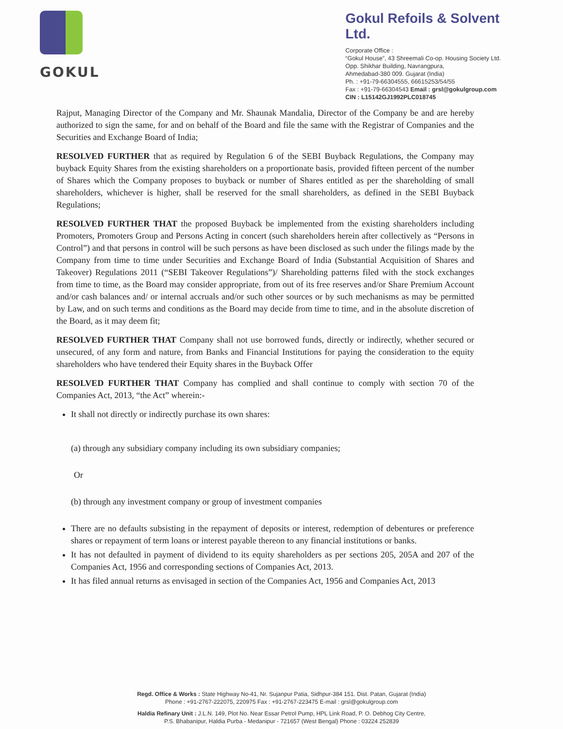GOKUL
Gokul Refoils & Solvent Ltd.
Corporate Office :
“Gokul House”, 43 Shreemali Co-op. Housing Society Ltd.
Opp. Shikhar Building, Navrangpura,
Ahmedabad-380 009. Gujarat (India)
Ph. : +91-79-66304555, 66615253/54/55
Fax : +91-79-66304543 Email : grsl@gokulgroup.com
CIN : L15142GJ1992PLC018745
Rajput, Managing Director of the Company and Mr. Shaunak Mandalia, Director of the Company be and are hereby authorized to sign the same, for and on behalf of the Board and file the same with the Registrar of Companies and the Securities and Exchange Board of India;
RESOLVED FURTHER that as required by Regulation 6 of the SEBI Buyback Regulations, the Company may buyback Equity Shares from the existing shareholders on a proportionate basis, provided fifteen percent of the number of Shares which the Company proposes to buyback or number of Shares entitled as per the shareholding of small shareholders, whichever is higher, shall be reserved for the small shareholders, as defined in the SEBI Buyback Regulations;
RESOLVED FURTHER THAT the proposed Buyback be implemented from the existing shareholders including Promoters, Promoters Group and Persons Acting in concert (such shareholders herein after collectively as “Persons in Control”) and that persons in control will be such persons as have been disclosed as such under the filings made by the Company from time to time under Securities and Exchange Board of India (Substantial Acquisition of Shares and Takeover) Regulations 2011 (“SEBI Takeover Regulations”)/ Shareholding patterns filed with the stock exchanges from time to time, as the Board may consider appropriate, from out of its free reserves and/or Share Premium Account and/or cash balances and/ or internal accruals and/or such other sources or by such mechanisms as may be permitted by Law, and on such terms and conditions as the Board may decide from time to time, and in the absolute discretion of the Board, as it may deem fit;
RESOLVED FURTHER THAT Company shall not use borrowed funds, directly or indirectly, whether secured or unsecured, of any form and nature, from Banks and Financial Institutions for paying the consideration to the equity shareholders who have tendered their Equity shares in the Buyback Offer
RESOLVED FURTHER THAT Company has complied and shall continue to comply with section 70 of the Companies Act, 2013, “the Act” wherein:-
It shall not directly or indirectly purchase its own shares:
(a) through any subsidiary company including its own subsidiary companies;
Or
(b) through any investment company or group of investment companies
There are no defaults subsisting in the repayment of deposits or interest, redemption of debentures or preference shares or repayment of term loans or interest payable thereon to any financial institutions or banks.
It has not defaulted in payment of dividend to its equity shareholders as per sections 205, 205A and 207 of the Companies Act, 1956 and corresponding sections of Companies Act, 2013.
It has filed annual returns as envisaged in section of the Companies Act, 1956 and Companies Act, 2013
Regd. Office & Works : State Highway No-41, Nr. Sujanpur Patia, Sidhpur-384 151. Dist. Patan, Gujarat (India)
Phone : +91-2767-222075, 220975 Fax : +91-2767-223475 E-mail : grsl@gokulgroup.com
Haldia Refinary Unit : J.L.N. 149, Plot No. Near Essar Petrol Pump, HPL Link Road, P. O. Debhog City Centre,
P.S. Bhabanipur, Haldia Purba - Medanipur - 721657 (West Bengal) Phone : 03224 252839